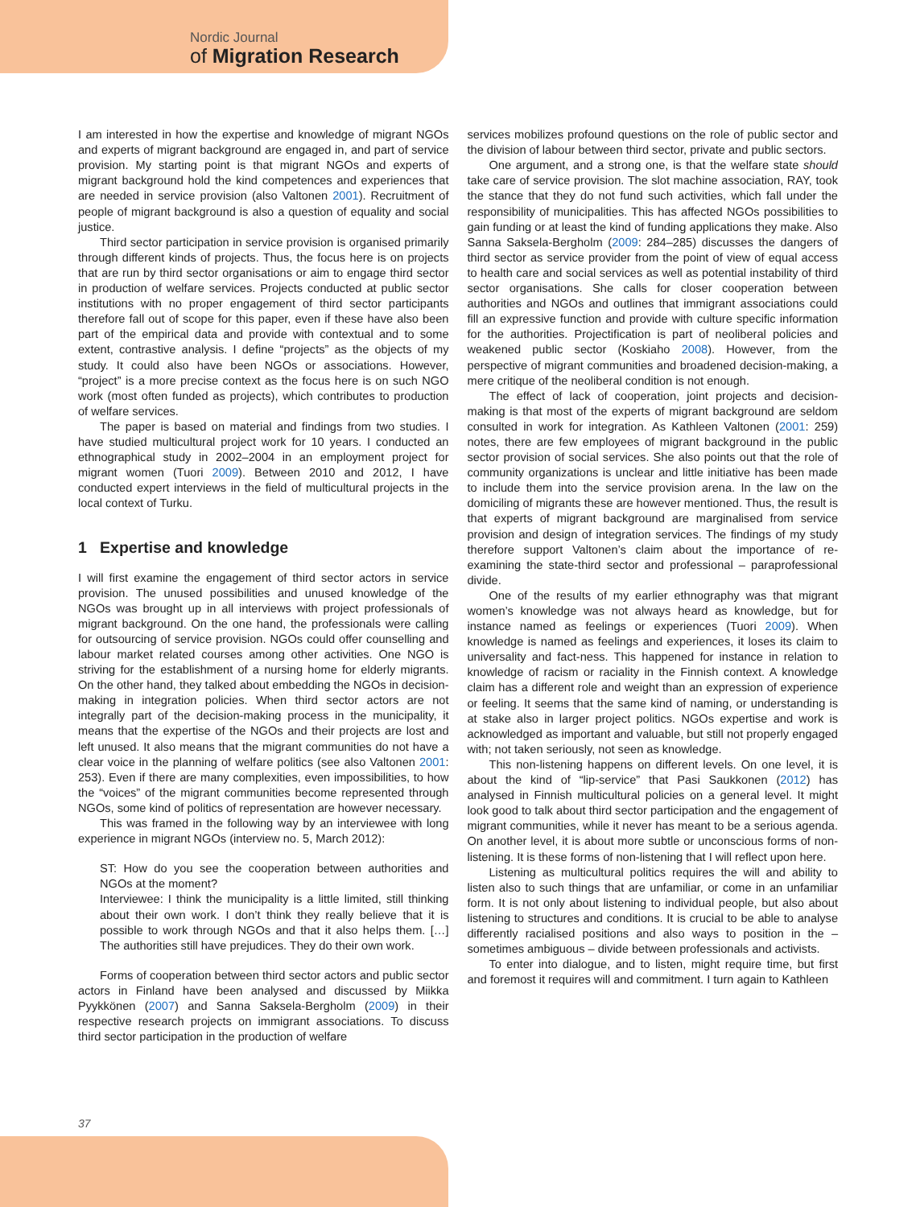Nordic Journal
of Migration Research
I am interested in how the expertise and knowledge of migrant NGOs and experts of migrant background are engaged in, and part of service provision. My starting point is that migrant NGOs and experts of migrant background hold the kind competences and experiences that are needed in service provision (also Valtonen 2001). Recruitment of people of migrant background is also a question of equality and social justice.
Third sector participation in service provision is organised primarily through different kinds of projects. Thus, the focus here is on projects that are run by third sector organisations or aim to engage third sector in production of welfare services. Projects conducted at public sector institutions with no proper engagement of third sector participants therefore fall out of scope for this paper, even if these have also been part of the empirical data and provide with contextual and to some extent, contrastive analysis. I define “projects” as the objects of my study. It could also have been NGOs or associations. However, “project” is a more precise context as the focus here is on such NGO work (most often funded as projects), which contributes to production of welfare services.
The paper is based on material and findings from two studies. I have studied multicultural project work for 10 years. I conducted an ethnographical study in 2002–2004 in an employment project for migrant women (Tuori 2009). Between 2010 and 2012, I have conducted expert interviews in the field of multicultural projects in the local context of Turku.
1 Expertise and knowledge
I will first examine the engagement of third sector actors in service provision. The unused possibilities and unused knowledge of the NGOs was brought up in all interviews with project professionals of migrant background. On the one hand, the professionals were calling for outsourcing of service provision. NGOs could offer counselling and labour market related courses among other activities. One NGO is striving for the establishment of a nursing home for elderly migrants. On the other hand, they talked about embedding the NGOs in decision-making in integration policies. When third sector actors are not integrally part of the decision-making process in the municipality, it means that the expertise of the NGOs and their projects are lost and left unused. It also means that the migrant communities do not have a clear voice in the planning of welfare politics (see also Valtonen 2001: 253). Even if there are many complexities, even impossibilities, to how the “voices” of the migrant communities become represented through NGOs, some kind of politics of representation are however necessary.
This was framed in the following way by an interviewee with long experience in migrant NGOs (interview no. 5, March 2012):
ST: How do you see the cooperation between authorities and NGOs at the moment?
Interviewee: I think the municipality is a little limited, still thinking about their own work. I don’t think they really believe that it is possible to work through NGOs and that it also helps them. […] The authorities still have prejudices. They do their own work.
Forms of cooperation between third sector actors and public sector actors in Finland have been analysed and discussed by Miikka Pyykkönen (2007) and Sanna Saksela-Bergholm (2009) in their respective research projects on immigrant associations. To discuss third sector participation in the production of welfare
services mobilizes profound questions on the role of public sector and the division of labour between third sector, private and public sectors.
One argument, and a strong one, is that the welfare state should take care of service provision. The slot machine association, RAY, took the stance that they do not fund such activities, which fall under the responsibility of municipalities. This has affected NGOs possibilities to gain funding or at least the kind of funding applications they make. Also Sanna Saksela-Bergholm (2009: 284–285) discusses the dangers of third sector as service provider from the point of view of equal access to health care and social services as well as potential instability of third sector organisations. She calls for closer cooperation between authorities and NGOs and outlines that immigrant associations could fill an expressive function and provide with culture specific information for the authorities. Projectification is part of neoliberal policies and weakened public sector (Koskiaho 2008). However, from the perspective of migrant communities and broadened decision-making, a mere critique of the neoliberal condition is not enough.
The effect of lack of cooperation, joint projects and decision-making is that most of the experts of migrant background are seldom consulted in work for integration. As Kathleen Valtonen (2001: 259) notes, there are few employees of migrant background in the public sector provision of social services. She also points out that the role of community organizations is unclear and little initiative has been made to include them into the service provision arena. In the law on the domiciling of migrants these are however mentioned. Thus, the result is that experts of migrant background are marginalised from service provision and design of integration services. The findings of my study therefore support Valtonen’s claim about the importance of re-examining the state-third sector and professional – paraprofessional divide.
One of the results of my earlier ethnography was that migrant women’s knowledge was not always heard as knowledge, but for instance named as feelings or experiences (Tuori 2009). When knowledge is named as feelings and experiences, it loses its claim to universality and fact-ness. This happened for instance in relation to knowledge of racism or raciality in the Finnish context. A knowledge claim has a different role and weight than an expression of experience or feeling. It seems that the same kind of naming, or understanding is at stake also in larger project politics. NGOs expertise and work is acknowledged as important and valuable, but still not properly engaged with; not taken seriously, not seen as knowledge.
This non-listening happens on different levels. On one level, it is about the kind of “lip-service” that Pasi Saukkonen (2012) has analysed in Finnish multicultural policies on a general level. It might look good to talk about third sector participation and the engagement of migrant communities, while it never has meant to be a serious agenda. On another level, it is about more subtle or unconscious forms of non-listening. It is these forms of non-listening that I will reflect upon here.
Listening as multicultural politics requires the will and ability to listen also to such things that are unfamiliar, or come in an unfamiliar form. It is not only about listening to individual people, but also about listening to structures and conditions. It is crucial to be able to analyse differently racialised positions and also ways to position in the – sometimes ambiguous – divide between professionals and activists.
To enter into dialogue, and to listen, might require time, but first and foremost it requires will and commitment. I turn again to Kathleen
37